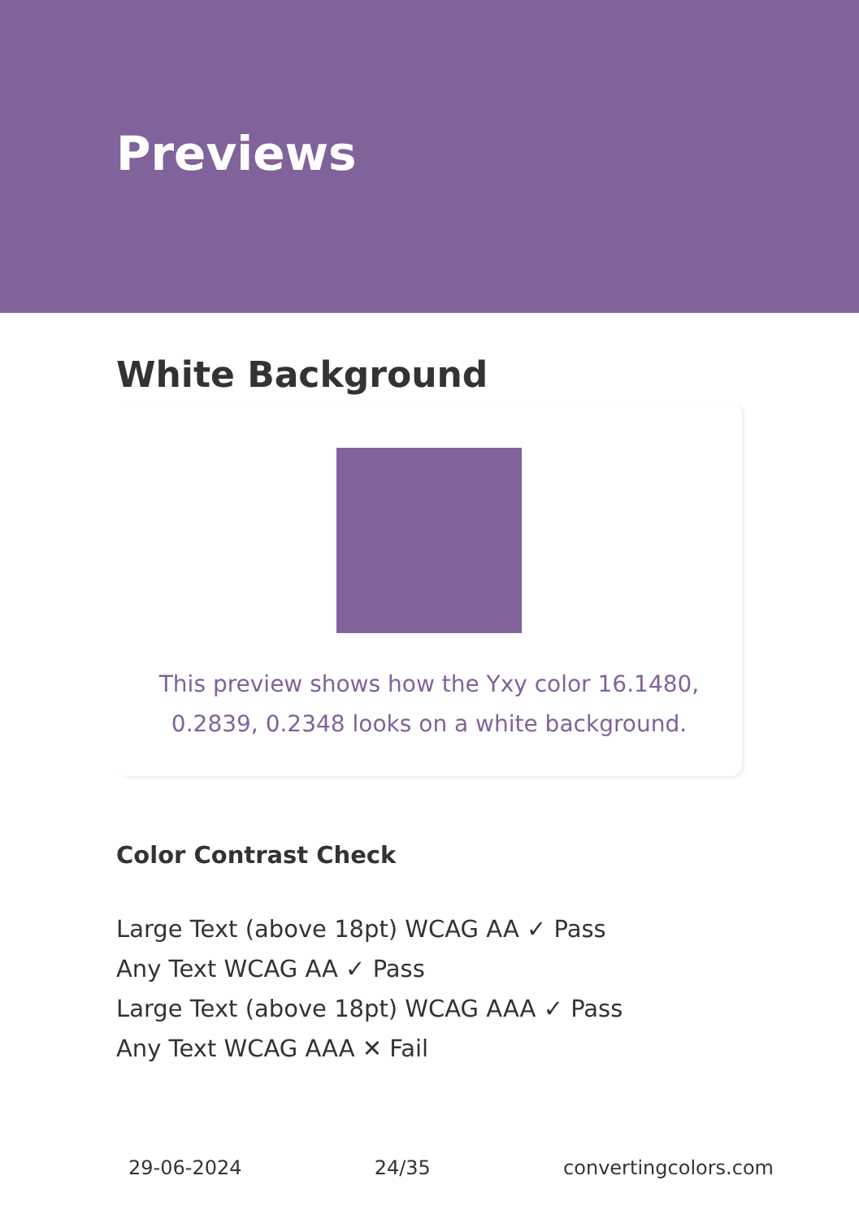Previews
White Background
This preview shows how the Yxy color 16.1480, 0.2839, 0.2348 looks on a white background.
Color Contrast Check
Large Text (above 18pt) WCAG AA ✓ Pass
Any Text WCAG AA ✓ Pass
Large Text (above 18pt) WCAG AAA ✓ Pass
Any Text WCAG AAA ✕ Fail
29-06-2024 24/35 convertingcolors.com